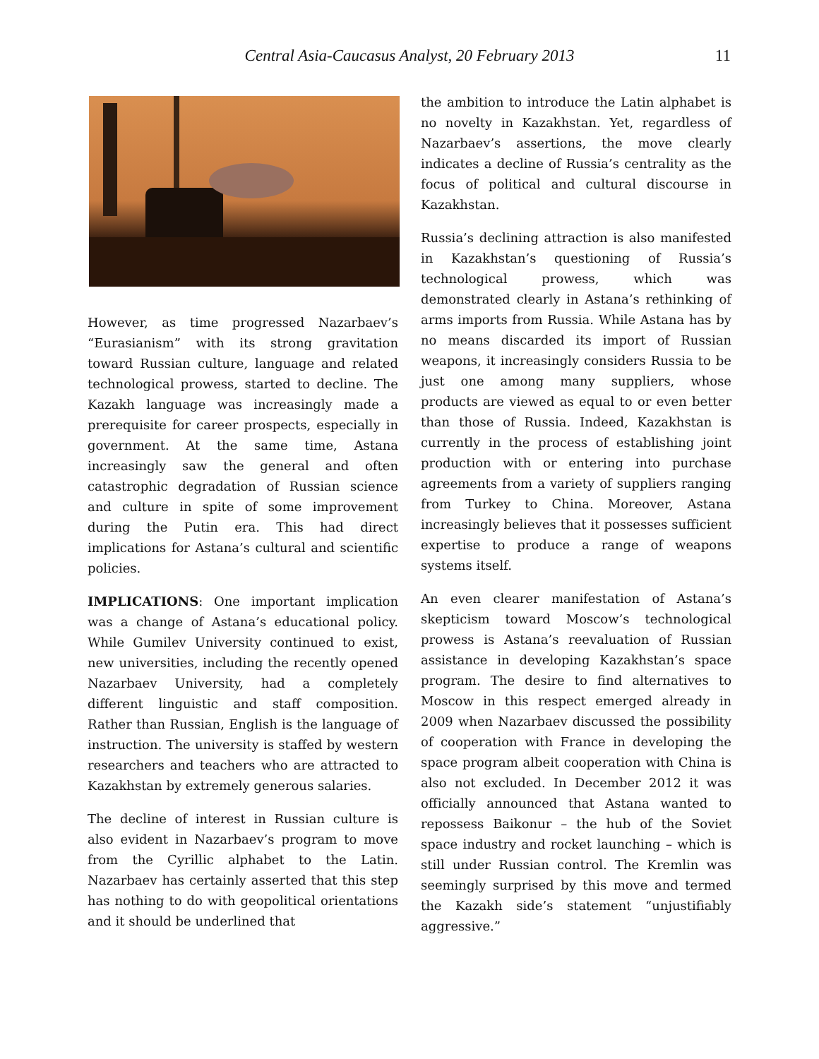Central Asia-Caucasus Analyst, 20 February 2013
11
However, as time progressed Nazarbaev’s “Eurasianism” with its strong gravitation toward Russian culture, language and related technological prowess, started to decline. The Kazakh language was increasingly made a prerequisite for career prospects, especially in government. At the same time, Astana increasingly saw the general and often catastrophic degradation of Russian science and culture in spite of some improvement during the Putin era. This had direct implications for Astana’s cultural and scientific policies.
IMPLICATIONS: One important implication was a change of Astana’s educational policy. While Gumilev University continued to exist, new universities, including the recently opened Nazarbaev University, had a completely different linguistic and staff composition. Rather than Russian, English is the language of instruction. The university is staffed by western researchers and teachers who are attracted to Kazakhstan by extremely generous salaries.
The decline of interest in Russian culture is also evident in Nazarbaev’s program to move from the Cyrillic alphabet to the Latin. Nazarbaev has certainly asserted that this step has nothing to do with geopolitical orientations and it should be underlined that
the ambition to introduce the Latin alphabet is no novelty in Kazakhstan. Yet, regardless of Nazarbaev’s assertions, the move clearly indicates a decline of Russia’s centrality as the focus of political and cultural discourse in Kazakhstan.
Russia’s declining attraction is also manifested in Kazakhstan’s questioning of Russia’s technological prowess, which was demonstrated clearly in Astana’s rethinking of arms imports from Russia. While Astana has by no means discarded its import of Russian weapons, it increasingly considers Russia to be just one among many suppliers, whose products are viewed as equal to or even better than those of Russia. Indeed, Kazakhstan is currently in the process of establishing joint production with or entering into purchase agreements from a variety of suppliers ranging from Turkey to China. Moreover, Astana increasingly believes that it possesses sufficient expertise to produce a range of weapons systems itself.
An even clearer manifestation of Astana’s skepticism toward Moscow’s technological prowess is Astana’s reevaluation of Russian assistance in developing Kazakhstan’s space program. The desire to find alternatives to Moscow in this respect emerged already in 2009 when Nazarbaev discussed the possibility of cooperation with France in developing the space program albeit cooperation with China is also not excluded. In December 2012 it was officially announced that Astana wanted to repossess Baikonur – the hub of the Soviet space industry and rocket launching – which is still under Russian control. The Kremlin was seemingly surprised by this move and termed the Kazakh side’s statement “unjustifiably aggressive.”